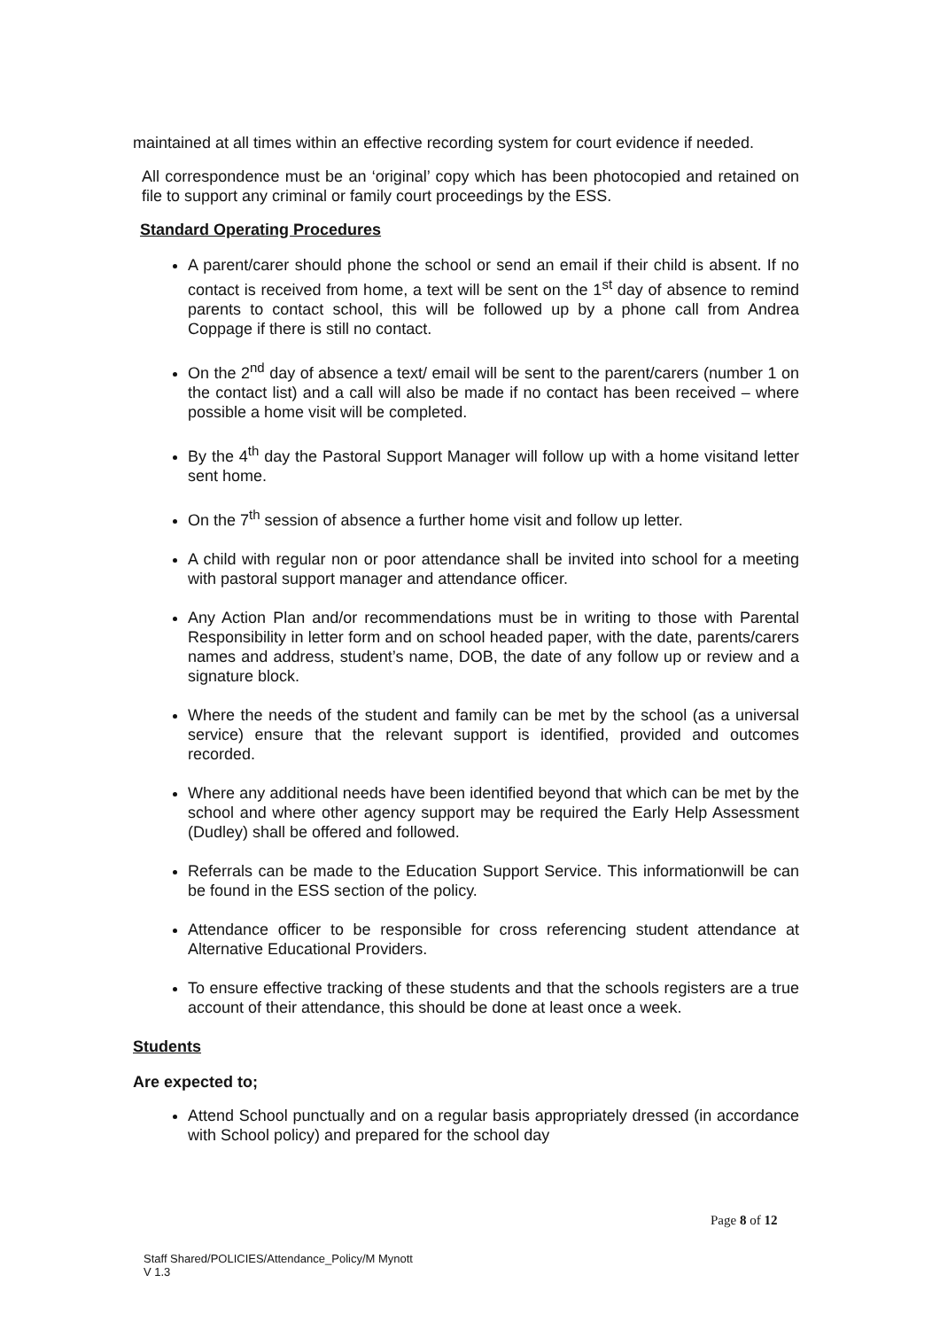maintained at all times within an effective recording system for court evidence if needed.
All correspondence must be an ‘original’ copy which has been photocopied and retained on file to support any criminal or family court proceedings by the ESS.
Standard Operating Procedures
A parent/carer should phone the school or send an email if their child is absent. If no contact is received from home, a text will be sent on the 1<sup>st</sup> day of absence to remind parents to contact school, this will be followed up by a phone call from Andrea Coppage if there is still no contact.
On the 2<sup>nd</sup> day of absence a text/ email will be sent to the parent/carers (number 1 on the contact list) and a call will also be made if no contact has been received – where possible a home visit will be completed.
By the 4<sup>th</sup> day the Pastoral Support Manager will follow up with a home visitand letter sent home.
On the 7<sup>th</sup> session of absence a further home visit and follow up letter.
A child with regular non or poor attendance shall be invited into school for a meeting with pastoral support manager and attendance officer.
Any Action Plan and/or recommendations must be in writing to those with Parental Responsibility in letter form and on school headed paper, with the date, parents/carers names and address, student’s name, DOB, the date of any follow up or review and a signature block.
Where the needs of the student and family can be met by the school (as a universal service) ensure that the relevant support is identified, provided and outcomes recorded.
Where any additional needs have been identified beyond that which can be met by the school and where other agency support may be required the Early Help Assessment (Dudley) shall be offered and followed.
Referrals can be made to the Education Support Service. This informationwill be can be found in the ESS section of the policy.
Attendance officer to be responsible for cross referencing student attendance at Alternative Educational Providers.
To ensure effective tracking of these students and that the schools registers are a true account of their attendance, this should be done at least once a week.
Students
Are expected to;
Attend School punctually and on a regular basis appropriately dressed (in accordance with School policy) and prepared for the school day
Page 8 of 12
Staff Shared/POLICIES/Attendance_Policy/M Mynott
V 1.3